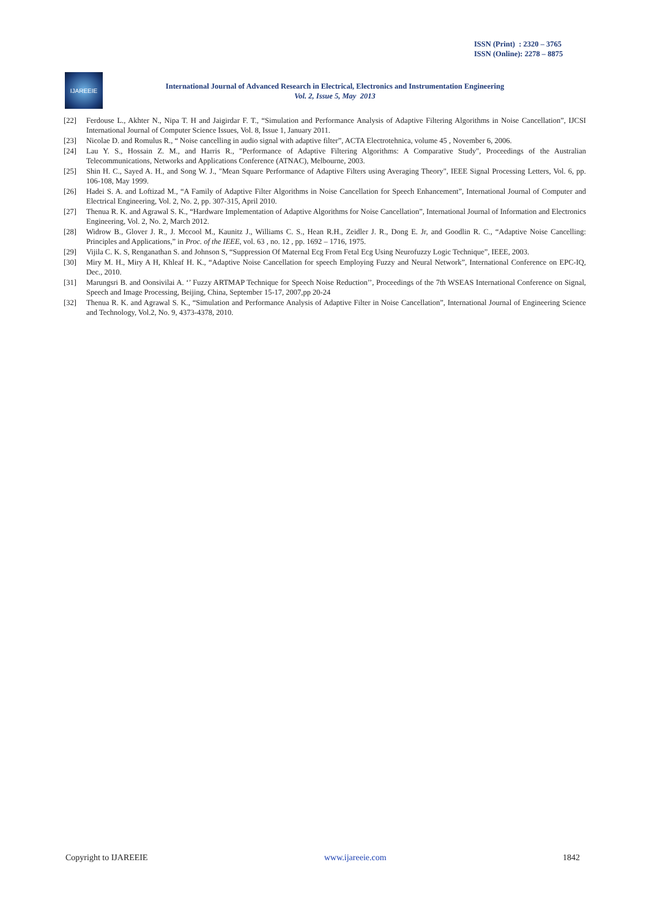ISSN (Print) : 2320 – 3765
ISSN (Online): 2278 – 8875
IJAREEIE
International Journal of Advanced Research in Electrical, Electronics and Instrumentation Engineering
Vol. 2, Issue 5, May 2013
[22] Ferdouse L., Akhter N., Nipa T. H and Jaigirdar F. T., “Simulation and Performance Analysis of Adaptive Filtering Algorithms in Noise Cancellation”, IJCSI International Journal of Computer Science Issues, Vol. 8, Issue 1, January 2011.
[23] Nicolae D. and Romulus R., “ Noise cancelling in audio signal with adaptive filter”, ACTA Electrotehnica, volume 45 , November 6, 2006.
[24] Lau Y. S., Hossain Z. M., and Harris R., "Performance of Adaptive Filtering Algorithms: A Comparative Study", Proceedings of the Australian Telecommunications, Networks and Applications Conference (ATNAC), Melbourne, 2003.
[25] Shin H. C., Sayed A. H., and Song W. J., "Mean Square Performance of Adaptive Filters using Averaging Theory", IEEE Signal Processing Letters, Vol. 6, pp. 106-108, May 1999.
[26] Hadei S. A. and Loftizad M., “A Family of Adaptive Filter Algorithms in Noise Cancellation for Speech Enhancement”, International Journal of Computer and Electrical Engineering, Vol. 2, No. 2, pp. 307-315, April 2010.
[27] Thenua R. K. and Agrawal S. K., “Hardware Implementation of Adaptive Algorithms for Noise Cancellation”, International Journal of Information and Electronics Engineering, Vol. 2, No. 2, March 2012.
[28] Widrow B., Glover J. R., J. Mccool M., Kaunitz J., Williams C. S., Hean R.H., Zeidler J. R., Dong E. Jr, and Goodlin R. C., “Adaptive Noise Cancelling: Principles and Applications,” in Proc. of the IEEE, vol. 63 , no. 12 , pp. 1692 – 1716, 1975.
[29] Vijila C. K. S, Renganathan S. and Johnson S, “Suppression Of Maternal Ecg From Fetal Ecg Using Neurofuzzy Logic Technique”, IEEE, 2003.
[30] Miry M. H., Miry A H, Khleaf H. K., “Adaptive Noise Cancellation for speech Employing Fuzzy and Neural Network”, International Conference on EPC-IQ, Dec., 2010.
[31] Marungsri B. and Oonsivilai A. ‘’ Fuzzy ARTMAP Technique for Speech Noise Reduction’’, Proceedings of the 7th WSEAS International Conference on Signal, Speech and Image Processing, Beijing, China, September 15-17, 2007,pp 20-24
[32] Thenua R. K. and Agrawal S. K., “Simulation and Performance Analysis of Adaptive Filter in Noise Cancellation”, International Journal of Engineering Science and Technology, Vol.2, No. 9, 4373-4378, 2010.
Copyright to IJAREEIE www.ijareeie.com 1842